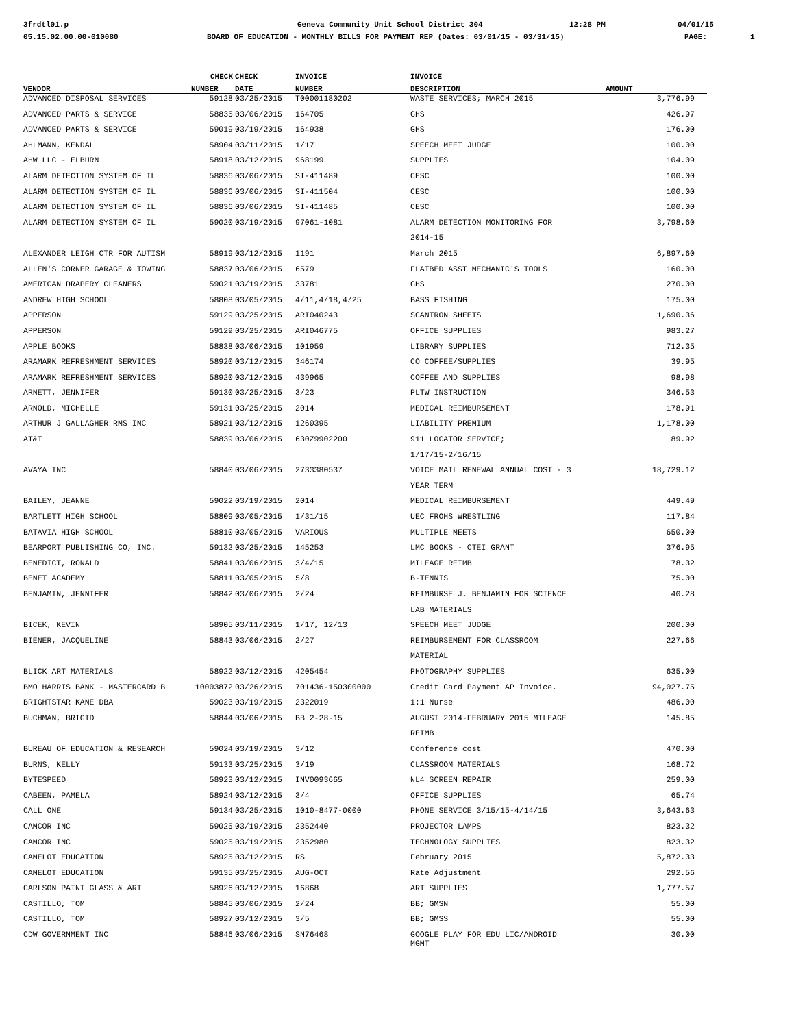3frdtl01.p Geneva Community Unit School District 304 12:28 PM 04/01/15
05.15.02.00.00-010080 BOARD OF EDUCATION - MONTHLY BILLS FOR PAYMENT REP (Dates: 03/01/15 - 03/31/15) PAGE: 1
| | CHECK | CHECK | INVOICE | INVOICE | |
| --- | --- | --- | --- | --- | --- |
| VENDOR | NUMBER | DATE | NUMBER | DESCRIPTION | AMOUNT |
| ADVANCED DISPOSAL SERVICES | 59128 | 03/25/2015 | T00001180202 | WASTE SERVICES; MARCH 2015 | 3,776.99 |
| ADVANCED PARTS & SERVICE | 58835 | 03/06/2015 | 164705 | GHS | 426.97 |
| ADVANCED PARTS & SERVICE | 59019 | 03/19/2015 | 164938 | GHS | 176.00 |
| AHLMANN, KENDAL | 58904 | 03/11/2015 | 1/17 | SPEECH MEET JUDGE | 100.00 |
| AHW LLC - ELBURN | 58918 | 03/12/2015 | 968199 | SUPPLIES | 104.09 |
| ALARM DETECTION SYSTEM OF IL | 58836 | 03/06/2015 | SI-411489 | CESC | 100.00 |
| ALARM DETECTION SYSTEM OF IL | 58836 | 03/06/2015 | SI-411504 | CESC | 100.00 |
| ALARM DETECTION SYSTEM OF IL | 58836 | 03/06/2015 | SI-411485 | CESC | 100.00 |
| ALARM DETECTION SYSTEM OF IL | 59020 | 03/19/2015 | 97061-1081 | ALARM DETECTION MONITORING FOR | 3,798.60 |
| | | | | 2014-15 | |
| ALEXANDER LEIGH CTR FOR AUTISM | 58919 | 03/12/2015 | 1191 | March 2015 | 6,897.60 |
| ALLEN'S CORNER GARAGE & TOWING | 58837 | 03/06/2015 | 6579 | FLATBED ASST MECHANIC'S TOOLS | 160.00 |
| AMERICAN DRAPERY CLEANERS | 59021 | 03/19/2015 | 33781 | GHS | 270.00 |
| ANDREW HIGH SCHOOL | 58808 | 03/05/2015 | 4/11,4/18,4/25 | BASS FISHING | 175.00 |
| APPERSON | 59129 | 03/25/2015 | ARI040243 | SCANTRON SHEETS | 1,690.36 |
| APPERSON | 59129 | 03/25/2015 | ARI046775 | OFFICE SUPPLIES | 983.27 |
| APPLE BOOKS | 58838 | 03/06/2015 | 101959 | LIBRARY SUPPLIES | 712.35 |
| ARAMARK REFRESHMENT SERVICES | 58920 | 03/12/2015 | 346174 | CO COFFEE/SUPPLIES | 39.95 |
| ARAMARK REFRESHMENT SERVICES | 58920 | 03/12/2015 | 439965 | COFFEE AND SUPPLIES | 98.98 |
| ARNETT, JENNIFER | 59130 | 03/25/2015 | 3/23 | PLTW INSTRUCTION | 346.53 |
| ARNOLD, MICHELLE | 59131 | 03/25/2015 | 2014 | MEDICAL REIMBURSEMENT | 178.91 |
| ARTHUR J GALLAGHER RMS INC | 58921 | 03/12/2015 | 1260395 | LIABILITY PREMIUM | 1,178.00 |
| AT&T | 58839 | 03/06/2015 | 630Z9902200 | 911 LOCATOR SERVICE; | 89.92 |
| | | | | 1/17/15-2/16/15 | |
| AVAYA INC | 58840 | 03/06/2015 | 2733380537 | VOICE MAIL RENEWAL ANNUAL COST - 3 | 18,729.12 |
| | | | | YEAR TERM | |
| BAILEY, JEANNE | 59022 | 03/19/2015 | 2014 | MEDICAL REIMBURSEMENT | 449.49 |
| BARTLETT HIGH SCHOOL | 58809 | 03/05/2015 | 1/31/15 | UEC FROHS WRESTLING | 117.84 |
| BATAVIA HIGH SCHOOL | 58810 | 03/05/2015 | VARIOUS | MULTIPLE MEETS | 650.00 |
| BEARPORT PUBLISHING CO, INC. | 59132 | 03/25/2015 | 145253 | LMC BOOKS - CTEI GRANT | 376.95 |
| BENEDICT, RONALD | 58841 | 03/06/2015 | 3/4/15 | MILEAGE REIMB | 78.32 |
| BENET ACADEMY | 58811 | 03/05/2015 | 5/8 | B-TENNIS | 75.00 |
| BENJAMIN, JENNIFER | 58842 | 03/06/2015 | 2/24 | REIMBURSE J. BENJAMIN FOR SCIENCE | 40.28 |
| | | | | LAB MATERIALS | |
| BICEK, KEVIN | 58905 | 03/11/2015 | 1/17, 12/13 | SPEECH MEET JUDGE | 200.00 |
| BIENER, JACQUELINE | 58843 | 03/06/2015 | 2/27 | REIMBURSEMENT FOR CLASSROOM | 227.66 |
| | | | | MATERIAL | |
| BLICK ART MATERIALS | 58922 | 03/12/2015 | 4205454 | PHOTOGRAPHY SUPPLIES | 635.00 |
| BMO HARRIS BANK - MASTERCARD B | 10003872 | 03/26/2015 | 701436-150300000 | Credit Card Payment AP Invoice. | 94,027.75 |
| BRIGHTSTAR KANE DBA | 59023 | 03/19/2015 | 2322019 | 1:1 Nurse | 486.00 |
| BUCHMAN, BRIGID | 58844 | 03/06/2015 | BB 2-28-15 | AUGUST 2014-FEBRUARY 2015 MILEAGE | 145.85 |
| | | | | REIMB | |
| BUREAU OF EDUCATION & RESEARCH | 59024 | 03/19/2015 | 3/12 | Conference cost | 470.00 |
| BURNS, KELLY | 59133 | 03/25/2015 | 3/19 | CLASSROOM MATERIALS | 168.72 |
| BYTESPEED | 58923 | 03/12/2015 | INV0093665 | NL4 SCREEN REPAIR | 259.00 |
| CABEEN, PAMELA | 58924 | 03/12/2015 | 3/4 | OFFICE SUPPLIES | 65.74 |
| CALL ONE | 59134 | 03/25/2015 | 1010-8477-0000 | PHONE SERVICE 3/15/15-4/14/15 | 3,643.63 |
| CAMCOR INC | 59025 | 03/19/2015 | 2352440 | PROJECTOR LAMPS | 823.32 |
| CAMCOR INC | 59025 | 03/19/2015 | 2352980 | TECHNOLOGY SUPPLIES | 823.32 |
| CAMELOT EDUCATION | 58925 | 03/12/2015 | RS | February 2015 | 5,872.33 |
| CAMELOT EDUCATION | 59135 | 03/25/2015 | AUG-OCT | Rate Adjustment | 292.56 |
| CARLSON PAINT GLASS & ART | 58926 | 03/12/2015 | 16868 | ART SUPPLIES | 1,777.57 |
| CASTILLO, TOM | 58845 | 03/06/2015 | 2/24 | BB; GMSN | 55.00 |
| CASTILLO, TOM | 58927 | 03/12/2015 | 3/5 | BB; GMSS | 55.00 |
| CDW GOVERNMENT INC | 58846 | 03/06/2015 | SN76468 | GOOGLE PLAY FOR EDU LIC/ANDROID MGMT | 30.00 |